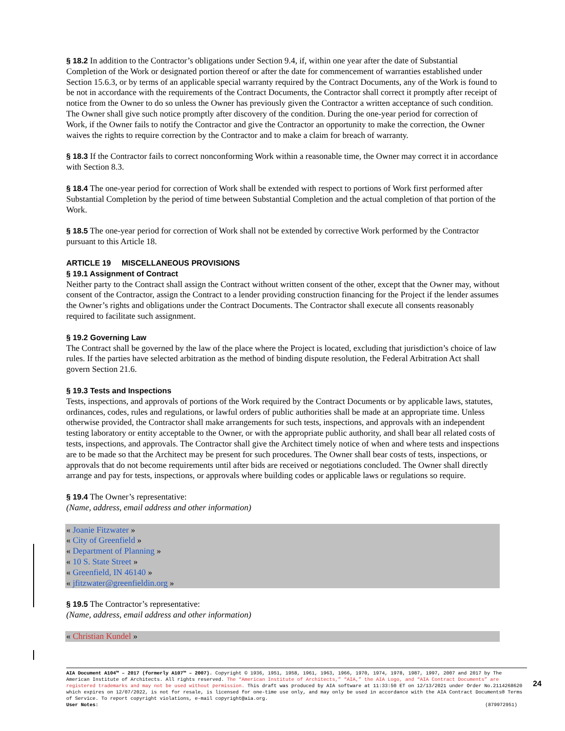§ 18.2 In addition to the Contractor’s obligations under Section 9.4, if, within one year after the date of Substantial Completion of the Work or designated portion thereof or after the date for commencement of warranties established under Section 15.6.3, or by terms of an applicable special warranty required by the Contract Documents, any of the Work is found to be not in accordance with the requirements of the Contract Documents, the Contractor shall correct it promptly after receipt of notice from the Owner to do so unless the Owner has previously given the Contractor a written acceptance of such condition. The Owner shall give such notice promptly after discovery of the condition. During the one-year period for correction of Work, if the Owner fails to notify the Contractor and give the Contractor an opportunity to make the correction, the Owner waives the rights to require correction by the Contractor and to make a claim for breach of warranty.
§ 18.3 If the Contractor fails to correct nonconforming Work within a reasonable time, the Owner may correct it in accordance with Section 8.3.
§ 18.4 The one-year period for correction of Work shall be extended with respect to portions of Work first performed after Substantial Completion by the period of time between Substantial Completion and the actual completion of that portion of the Work.
§ 18.5 The one-year period for correction of Work shall not be extended by corrective Work performed by the Contractor pursuant to this Article 18.
ARTICLE 19 MISCELLANEOUS PROVISIONS
§ 19.1 Assignment of Contract
Neither party to the Contract shall assign the Contract without written consent of the other, except that the Owner may, without consent of the Contractor, assign the Contract to a lender providing construction financing for the Project if the lender assumes the Owner’s rights and obligations under the Contract Documents. The Contractor shall execute all consents reasonably required to facilitate such assignment.
§ 19.2 Governing Law
The Contract shall be governed by the law of the place where the Project is located, excluding that jurisdiction’s choice of law rules. If the parties have selected arbitration as the method of binding dispute resolution, the Federal Arbitration Act shall govern Section 21.6.
§ 19.3 Tests and Inspections
Tests, inspections, and approvals of portions of the Work required by the Contract Documents or by applicable laws, statutes, ordinances, codes, rules and regulations, or lawful orders of public authorities shall be made at an appropriate time. Unless otherwise provided, the Contractor shall make arrangements for such tests, inspections, and approvals with an independent testing laboratory or entity acceptable to the Owner, or with the appropriate public authority, and shall bear all related costs of tests, inspections, and approvals. The Contractor shall give the Architect timely notice of when and where tests and inspections are to be made so that the Architect may be present for such procedures. The Owner shall bear costs of tests, inspections, or approvals that do not become requirements until after bids are received or negotiations concluded. The Owner shall directly arrange and pay for tests, inspections, or approvals where building codes or applicable laws or regulations so require.
§ 19.4 The Owner’s representative:
(Name, address, email address and other information)
« Joanie Fitzwater »
« City of Greenfield »
« Department of Planning »
« 10 S. State Street »
« Greenfield, IN 46140 »
« jfitzwater@greenfieldin.org »
§ 19.5 The Contractor’s representative:
(Name, address, email address and other information)
« Christian Kundel »
AIA Document A104™ – 2017 (formerly A107™ – 2007). Copyright © 1936, 1951, 1958, 1961, 1963, 1966, 1970, 1974, 1978, 1987, 1997, 2007 and 2017 by The American Institute of Architects. All rights reserved. The “American Institute of Architects,” “AIA,” the AIA Logo, and “AIA Contract Documents” are registered trademarks and may not be used without permission. This draft was produced by AIA software at 11:33:50 ET on 12/13/2021 under Order No.2114268620 which expires on 12/07/2022, is not for resale, is licensed for one-time use only, and may only be used in accordance with the AIA Contract Documents® Terms of Service. To report copyright violations, e-mail copyright@aia.org.
User Notes: (879972951)
24